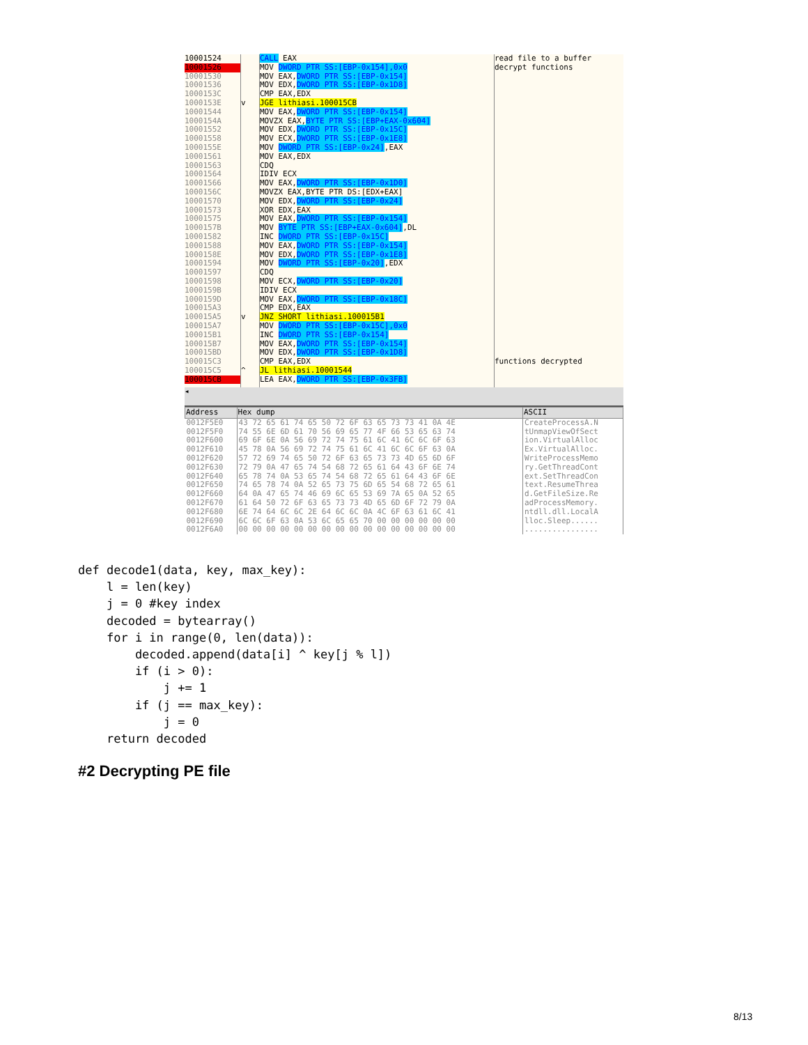10001524
10001526
10001530
10001536
1000153C
1000153E
10001544
1000154A
10001552
10001558
1000155E
10001561
10001563
10001564
10001566
1000156C
10001570
10001573
10001575
1000157B
10001582
10001588
1000158E
10001594
10001597
10001598
1000159B
1000159D
100015A3
100015A5
100015A7
100015B1
100015B7
100015BD
100015C3
100015C5
100015CB
v
v
^
CALL EAX MOV DWORD PTR SS:[EBP-0x154],0x0 MOV EAX,DWORD PTR SS:[EBP-0x154] MOV EDX,DWORD PTR SS:[EBP-0x1D8] CMP EAX,EDX JGE lithiasi.100015CB MOV EAX,DWORD PTR SS:[EBP-0x154] MOVZX EAX,BYTE PTR SS:[EBP+EAX-0x604] MOV EDX,DWORD PTR SS:[EBP-0x15C] MOV ECX,DWORD PTR SS:[EBP-0x1E8] MOV DWORD PTR SS:[EBP-0x24],EAX MOV EAX,EDX CDQ IDIV ECX MOV EAX,DWORD PTR SS:[EBP-0x1D0] MOVZX EAX,BYTE PTR DS:[EDX+EAX] MOV EDX,DWORD PTR SS:[EBP-0x24] XOR EDX,EAX MOV EAX,DWORD PTR SS:[EBP-0x154] MOV BYTE PTR SS:[EBP+EAX-0x604],DL INC DWORD PTR SS:[EBP-0x15C] MOV EAX,DWORD PTR SS:[EBP-0x154] MOV EDX,DWORD PTR SS:[EBP-0x1E8] MOV DWORD PTR SS:[EBP-0x20],EDX CDQ MOV ECX,DWORD PTR SS:[EBP-0x20] IDIV ECX MOV EAX,DWORD PTR SS:[EBP-0x18C] CMP EDX,EAX JNZ SHORT lithiasi.100015B1 MOV DWORD PTR SS:[EBP-0x15C],0x0 INC DWORD PTR SS:[EBP-0x154] MOV EAX,DWORD PTR SS:[EBP-0x154] MOV EDX,DWORD PTR SS:[EBP-0x1D8] CMP EAX,EDX JL lithiasi.10001544 LEA EAX,DWORD PTR SS:[EBP-0x3FB]
read file to a buffer decrypt functions functions decrypted
◂
| Address | Hex dump | ASCII |
| --- | --- | --- |
| 0012F5E0 | 43 72 65 61 74 65 50 72 6F 63 65 73 73 41 0A 4E | CreateProcessA.N |
| 0012F5F0 | 74 55 6E 6D 61 70 56 69 65 77 4F 66 53 65 63 74 | tUnmapViewOfSect |
| 0012F600 | 69 6F 6E 0A 56 69 72 74 75 61 6C 41 6C 6C 6F 63 | ion.VirtualAlloc |
| 0012F610 | 45 78 0A 56 69 72 74 75 61 6C 41 6C 6C 6F 63 0A | Ex.VirtualAlloc. |
| 0012F620 | 57 72 69 74 65 50 72 6F 63 65 73 73 4D 65 6D 6F | WriteProcessMemo |
| 0012F630 | 72 79 0A 47 65 74 54 68 72 65 61 64 43 6F 6E 74 | ry.GetThreadCont |
| 0012F640 | 65 78 74 0A 53 65 74 54 68 72 65 61 64 43 6F 6E | ext.SetThreadCon |
| 0012F650 | 74 65 78 74 0A 52 65 73 75 6D 65 54 68 72 65 61 | text.ResumeThrea |
| 0012F660 | 64 0A 47 65 74 46 69 6C 65 53 69 7A 65 0A 52 65 | d.GetFileSize.Re |
| 0012F670 | 61 64 50 72 6F 63 65 73 73 4D 65 6D 6F 72 79 0A | adProcessMemory. |
| 0012F680 | 6E 74 64 6C 6C 2E 64 6C 6C 0A 4C 6F 63 61 6C 41 | ntdll.dll.LocalA |
| 0012F690 | 6C 6C 6F 63 0A 53 6C 65 65 70 00 00 00 00 00 00 | lloc.Sleep...... |
| 0012F6A0 | 00 00 00 00 00 00 00 00 00 00 00 00 00 00 00 00 | ................ |
def decode1(data, key, max_key):
    l = len(key)
    j = 0 #key index
    decoded = bytearray()
    for i in range(0, len(data)):
        decoded.append(data[i] ^ key[j % l])
        if (i > 0):
            j += 1
        if (j == max_key):
            j = 0
    return decoded
#2 Decrypting PE file
8/13